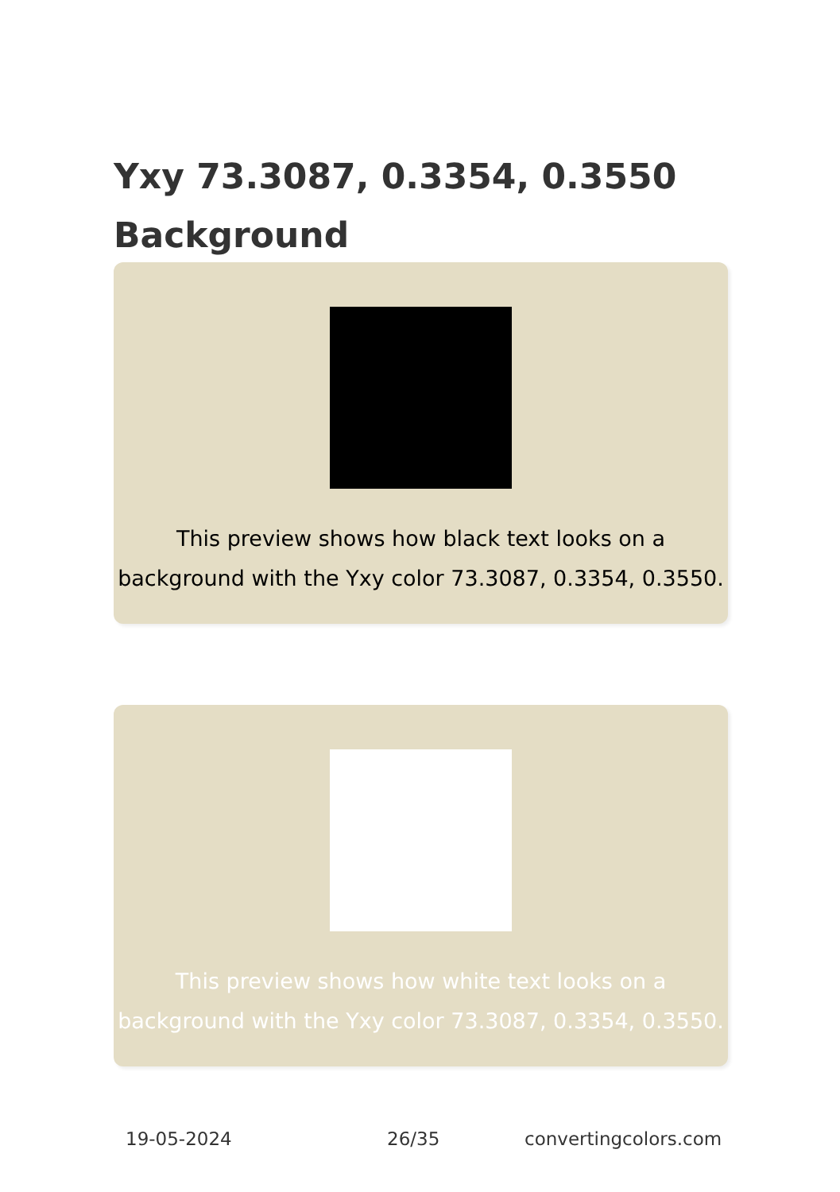Yxy 73.3087, 0.3354, 0.3550
Background
This preview shows how black text looks on a background with the Yxy color 73.3087, 0.3354, 0.3550.
This preview shows how white text looks on a background with the Yxy color 73.3087, 0.3354, 0.3550.
19-05-2024 26/35 convertingcolors.com